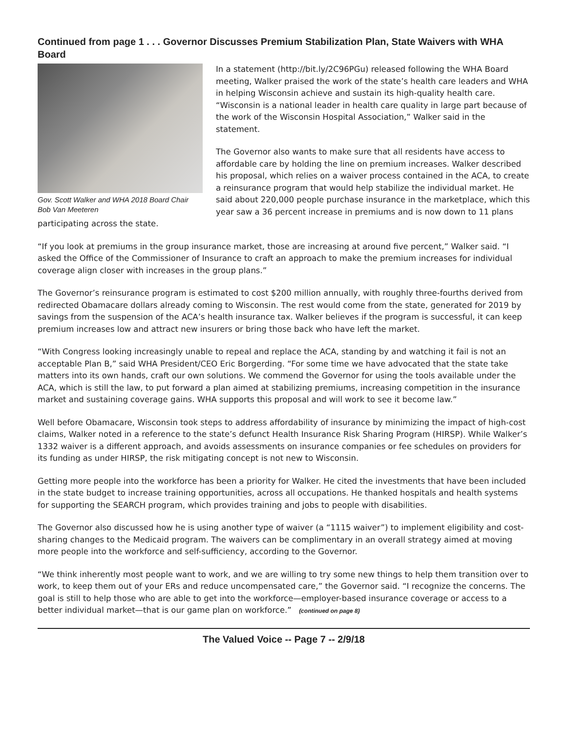Continued from page 1 . . . Governor Discusses Premium Stabilization Plan, State Waivers with WHA Board
Gov. Scott Walker and WHA 2018 Board Chair Bob Van Meeteren
In a statement (http://bit.ly/2C96PGu) released following the WHA Board meeting, Walker praised the work of the state’s health care leaders and WHA in helping Wisconsin achieve and sustain its high-quality health care. “Wisconsin is a national leader in health care quality in large part because of the work of the Wisconsin Hospital Association,” Walker said in the statement.
The Governor also wants to make sure that all residents have access to affordable care by holding the line on premium increases. Walker described his proposal, which relies on a waiver process contained in the ACA, to create a reinsurance program that would help stabilize the individual market. He said about 220,000 people purchase insurance in the marketplace, which this year saw a 36 percent increase in premiums and is now down to 11 plans participating across the state.
“If you look at premiums in the group insurance market, those are increasing at around five percent,” Walker said. “I asked the Office of the Commissioner of Insurance to craft an approach to make the premium increases for individual coverage align closer with increases in the group plans.”
The Governor’s reinsurance program is estimated to cost $200 million annually, with roughly three-fourths derived from redirected Obamacare dollars already coming to Wisconsin. The rest would come from the state, generated for 2019 by savings from the suspension of the ACA’s health insurance tax. Walker believes if the program is successful, it can keep premium increases low and attract new insurers or bring those back who have left the market.
“With Congress looking increasingly unable to repeal and replace the ACA, standing by and watching it fail is not an acceptable Plan B,” said WHA President/CEO Eric Borgerding. “For some time we have advocated that the state take matters into its own hands, craft our own solutions. We commend the Governor for using the tools available under the ACA, which is still the law, to put forward a plan aimed at stabilizing premiums, increasing competition in the insurance market and sustaining coverage gains. WHA supports this proposal and will work to see it become law.”
Well before Obamacare, Wisconsin took steps to address affordability of insurance by minimizing the impact of high-cost claims, Walker noted in a reference to the state’s defunct Health Insurance Risk Sharing Program (HIRSP). While Walker’s 1332 waiver is a different approach, and avoids assessments on insurance companies or fee schedules on providers for its funding as under HIRSP, the risk mitigating concept is not new to Wisconsin.
Getting more people into the workforce has been a priority for Walker. He cited the investments that have been included in the state budget to increase training opportunities, across all occupations. He thanked hospitals and health systems for supporting the SEARCH program, which provides training and jobs to people with disabilities.
The Governor also discussed how he is using another type of waiver (a “1115 waiver”) to implement eligibility and cost-sharing changes to the Medicaid program. The waivers can be complimentary in an overall strategy aimed at moving more people into the workforce and self-sufficiency, according to the Governor.
“We think inherently most people want to work, and we are willing to try some new things to help them transition over to work, to keep them out of your ERs and reduce uncompensated care,” the Governor said. “I recognize the concerns. The goal is still to help those who are able to get into the workforce—employer-based insurance coverage or access to a better individual market—that is our game plan on workforce.” (continued on page 8)
The Valued Voice -- Page 7 -- 2/9/18